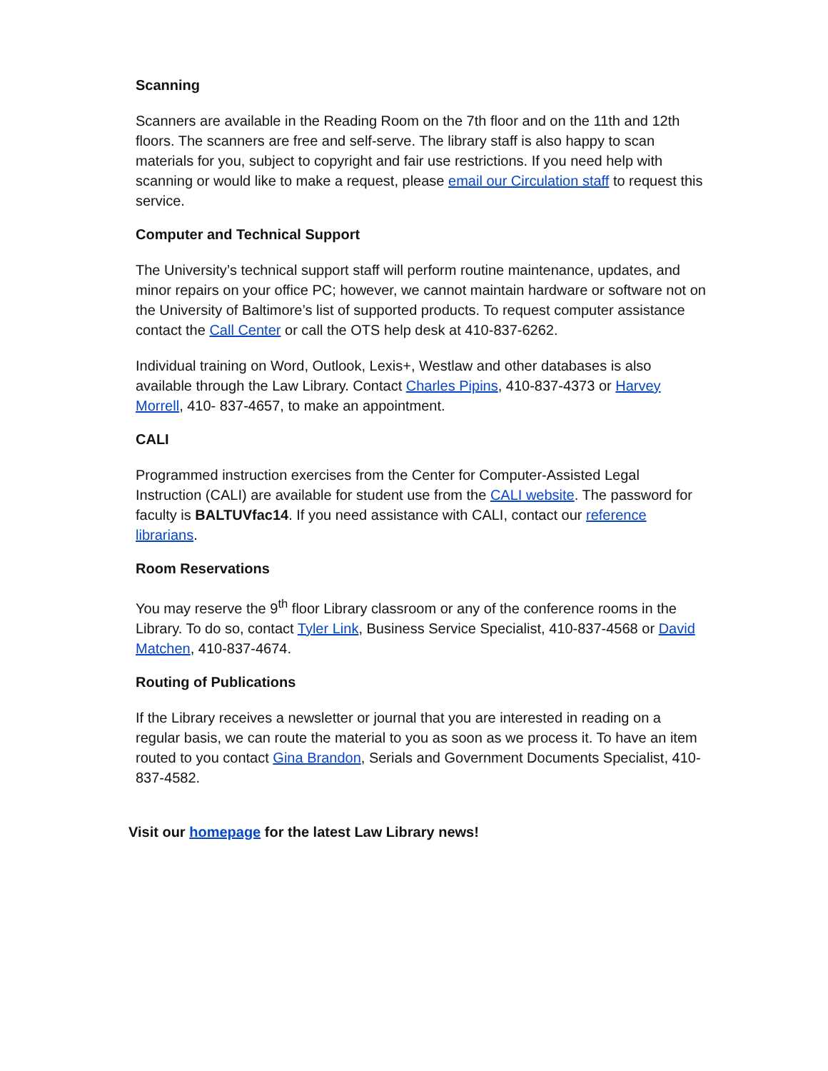Scanning
Scanners are available in the Reading Room on the 7th floor and on the 11th and 12th floors. The scanners are free and self-serve. The library staff is also happy to scan materials for you, subject to copyright and fair use restrictions. If you need help with scanning or would like to make a request, please email our Circulation staff to request this service.
Computer and Technical Support
The University’s technical support staff will perform routine maintenance, updates, and minor repairs on your office PC; however, we cannot maintain hardware or software not on the University of Baltimore’s list of supported products. To request computer assistance contact the Call Center or call the OTS help desk at 410-837-6262.
Individual training on Word, Outlook, Lexis+, Westlaw and other databases is also available through the Law Library. Contact Charles Pipins, 410-837-4373 or Harvey Morrell, 410- 837-4657, to make an appointment.
CALI
Programmed instruction exercises from the Center for Computer-Assisted Legal Instruction (CALI) are available for student use from the CALI website. The password for faculty is BALTUVfac14. If you need assistance with CALI, contact our reference librarians.
Room Reservations
You may reserve the 9<sup>th</sup> floor Library classroom or any of the conference rooms in the Library. To do so, contact Tyler Link, Business Service Specialist, 410-837-4568 or David Matchen, 410-837-4674.
Routing of Publications
If the Library receives a newsletter or journal that you are interested in reading on a regular basis, we can route the material to you as soon as we process it. To have an item routed to you contact Gina Brandon, Serials and Government Documents Specialist, 410-837-4582.
Visit our homepage for the latest Law Library news!